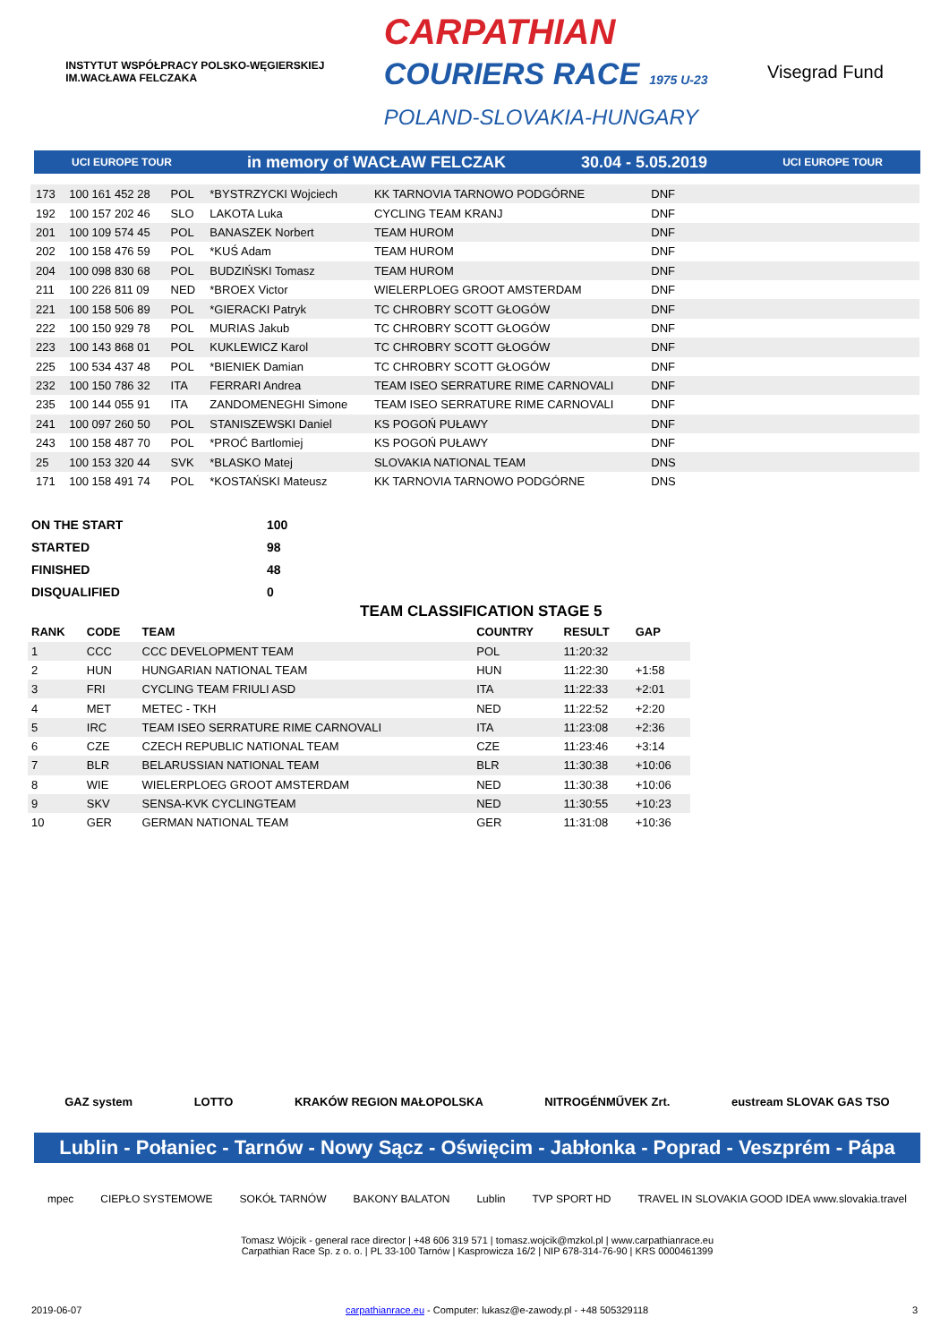INSTYTUT WSPÓŁPRACY POLSKO-WĘGIERSKIEJ
IM.WACŁAWA FELCZAKA
CARPATHIAN
COURIERS RACE 1975 U-23
POLAND-SLOVAKIA-HUNGARY
Visegrad Fund
UCI EUROPE TOUR in memory of WACŁAW FELCZAK 30.04 - 5.05.2019 UCI EUROPE TOUR
| 173 | 100 161 452 28 | POL | *BYSTRZYCKI Wojciech | KK TARNOVIA TARNOWO PODGÓRNE | DNF | |
| 192 | 100 157 202 46 | SLO | LAKOTA Luka | CYCLING TEAM KRANJ | DNF | |
| 201 | 100 109 574 45 | POL | BANASZEK Norbert | TEAM HUROM | DNF | |
| 202 | 100 158 476 59 | POL | *KUŚ Adam | TEAM HUROM | DNF | |
| 204 | 100 098 830 68 | POL | BUDZIŃSKI Tomasz | TEAM HUROM | DNF | |
| 211 | 100 226 811 09 | NED | *BROEX Victor | WIELERPLOEG GROOT AMSTERDAM | DNF | |
| 221 | 100 158 506 89 | POL | *GIERACKI Patryk | TC CHROBRY SCOTT GŁOGÓW | DNF | |
| 222 | 100 150 929 78 | POL | MURIAS Jakub | TC CHROBRY SCOTT GŁOGÓW | DNF | |
| 223 | 100 143 868 01 | POL | KUKLEWICZ Karol | TC CHROBRY SCOTT GŁOGÓW | DNF | |
| 225 | 100 534 437 48 | POL | *BIENIEK Damian | TC CHROBRY SCOTT GŁOGÓW | DNF | |
| 232 | 100 150 786 32 | ITA | FERRARI Andrea | TEAM ISEO SERRATURE RIME CARNOVALI | DNF | |
| 235 | 100 144 055 91 | ITA | ZANDOMENEGHI Simone | TEAM ISEO SERRATURE RIME CARNOVALI | DNF | |
| 241 | 100 097 260 50 | POL | STANISZEWSKI Daniel | KS POGOŃ PUŁAWY | DNF | |
| 243 | 100 158 487 70 | POL | *PROĆ Bartlomiej | KS POGOŃ PUŁAWY | DNF | |
| 25 | 100 153 320 44 | SVK | *BLASKO Matej | SLOVAKIA NATIONAL TEAM | DNS | |
| 171 | 100 158 491 74 | POL | *KOSTAŃSKI Mateusz | KK TARNOVIA TARNOWO PODGÓRNE | DNS | |
| ON THE START | 100 |
| STARTED | 98 |
| FINISHED | 48 |
| DISQUALIFIED | 0 |
TEAM CLASSIFICATION STAGE 5
| RANK | CODE | TEAM | COUNTRY | RESULT | GAP |
| --- | --- | --- | --- | --- | --- |
| 1 | CCC | CCC DEVELOPMENT TEAM | POL | 11:20:32 | |
| 2 | HUN | HUNGARIAN NATIONAL TEAM | HUN | 11:22:30 | +1:58 |
| 3 | FRI | CYCLING TEAM FRIULI ASD | ITA | 11:22:33 | +2:01 |
| 4 | MET | METEC - TKH | NED | 11:22:52 | +2:20 |
| 5 | IRC | TEAM ISEO SERRATURE RIME CARNOVALI | ITA | 11:23:08 | +2:36 |
| 6 | CZE | CZECH REPUBLIC NATIONAL TEAM | CZE | 11:23:46 | +3:14 |
| 7 | BLR | BELARUSSIAN NATIONAL TEAM | BLR | 11:30:38 | +10:06 |
| 8 | WIE | WIELERPLOEG GROOT AMSTERDAM | NED | 11:30:38 | +10:06 |
| 9 | SKV | SENSA-KVK CYCLINGTEAM | NED | 11:30:55 | +10:23 |
| 10 | GER | GERMAN NATIONAL TEAM | GER | 11:31:08 | +10:36 |
GAZ system LOTTO KRAKÓW REGION MAŁOPOLSKA NITROGÉNMŰVEK Zrt. eustream SLOVAK GAS TSO
Lublin - Połaniec - Tarnów - Nowy Sącz - Oświęcim - Jabłonka - Poprad - Veszprém - Pápa
mpec CIEPŁO SYSTEMOWE SOKÓŁ TARNÓW BAKONY BALATON Lublin TVP SPORT HD TRAVEL IN SLOVAKIA GOOD IDEA www.slovakia.travel
Tomasz Wójcik - general race director | +48 606 319 571 | tomasz.wojcik@mzkol.pl | www.carpathianrace.eu
Carpathian Race Sp. z o. o. | PL 33-100 Tarnów | Kasprowicza 16/2 | NIP 678-314-76-90 | KRS 0000461399
2019-06-07 carpathianrace.eu - Computer: lukasz@e-zawody.pl - +48 505329118 3